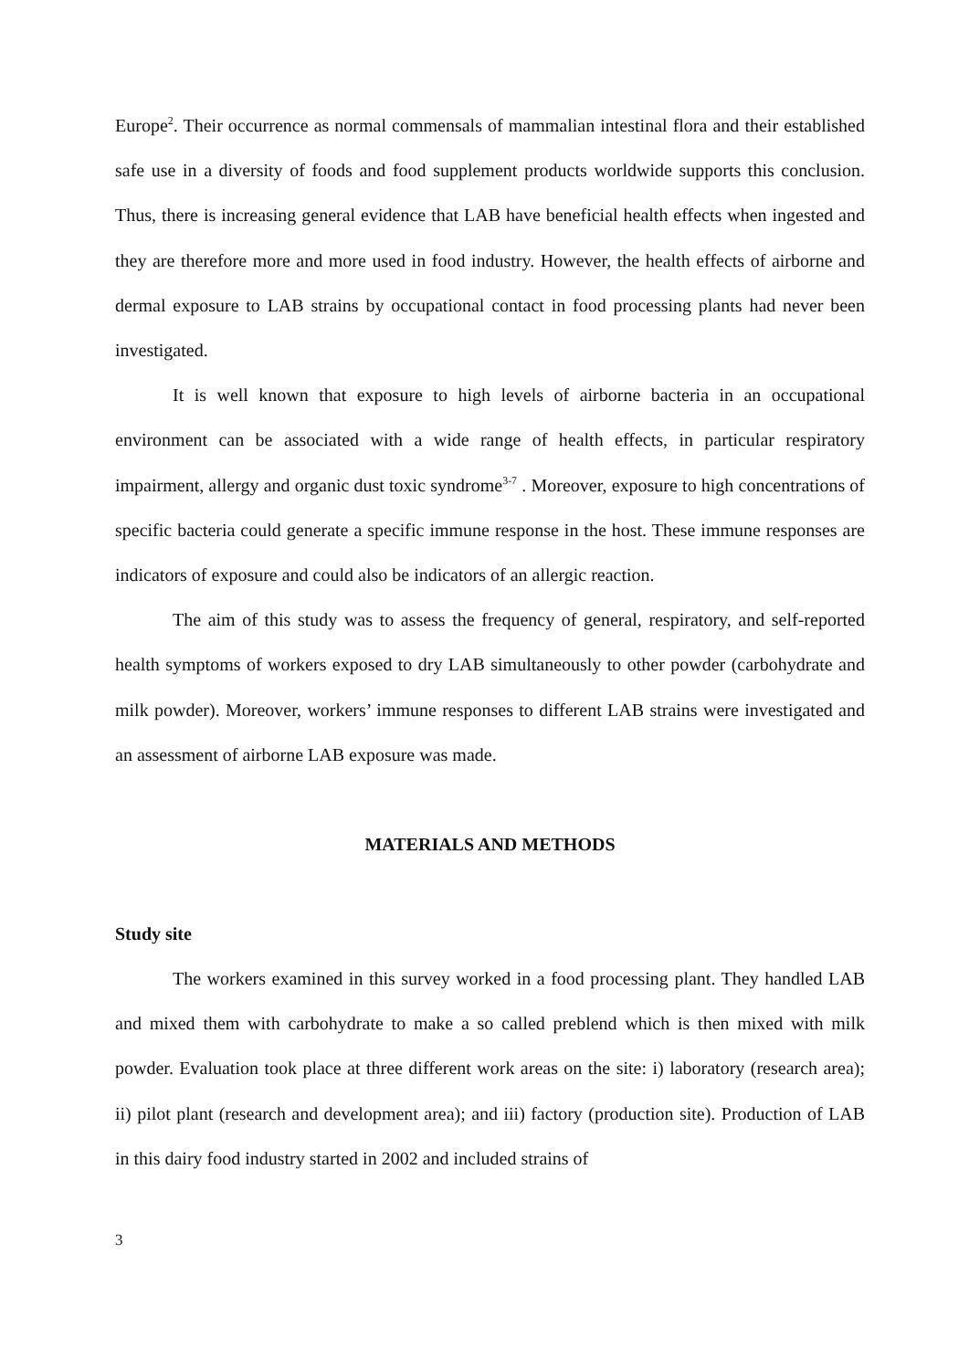Europe<sup>2</sup>. Their occurrence as normal commensals of mammalian intestinal flora and their established safe use in a diversity of foods and food supplement products worldwide supports this conclusion. Thus, there is increasing general evidence that LAB have beneficial health effects when ingested and they are therefore more and more used in food industry. However, the health effects of airborne and dermal exposure to LAB strains by occupational contact in food processing plants had never been investigated.
It is well known that exposure to high levels of airborne bacteria in an occupational environment can be associated with a wide range of health effects, in particular respiratory impairment, allergy and organic dust toxic syndrome<sup>3-7</sup> . Moreover, exposure to high concentrations of specific bacteria could generate a specific immune response in the host. These immune responses are indicators of exposure and could also be indicators of an allergic reaction.
The aim of this study was to assess the frequency of general, respiratory, and self-reported health symptoms of workers exposed to dry LAB simultaneously to other powder (carbohydrate and milk powder). Moreover, workers’ immune responses to different LAB strains were investigated and an assessment of airborne LAB exposure was made.
MATERIALS AND METHODS
Study site
The workers examined in this survey worked in a food processing plant. They handled LAB and mixed them with carbohydrate to make a so called preblend which is then mixed with milk powder. Evaluation took place at three different work areas on the site: i) laboratory (research area); ii) pilot plant (research and development area); and iii) factory (production site). Production of LAB in this dairy food industry started in 2002 and included strains of
3